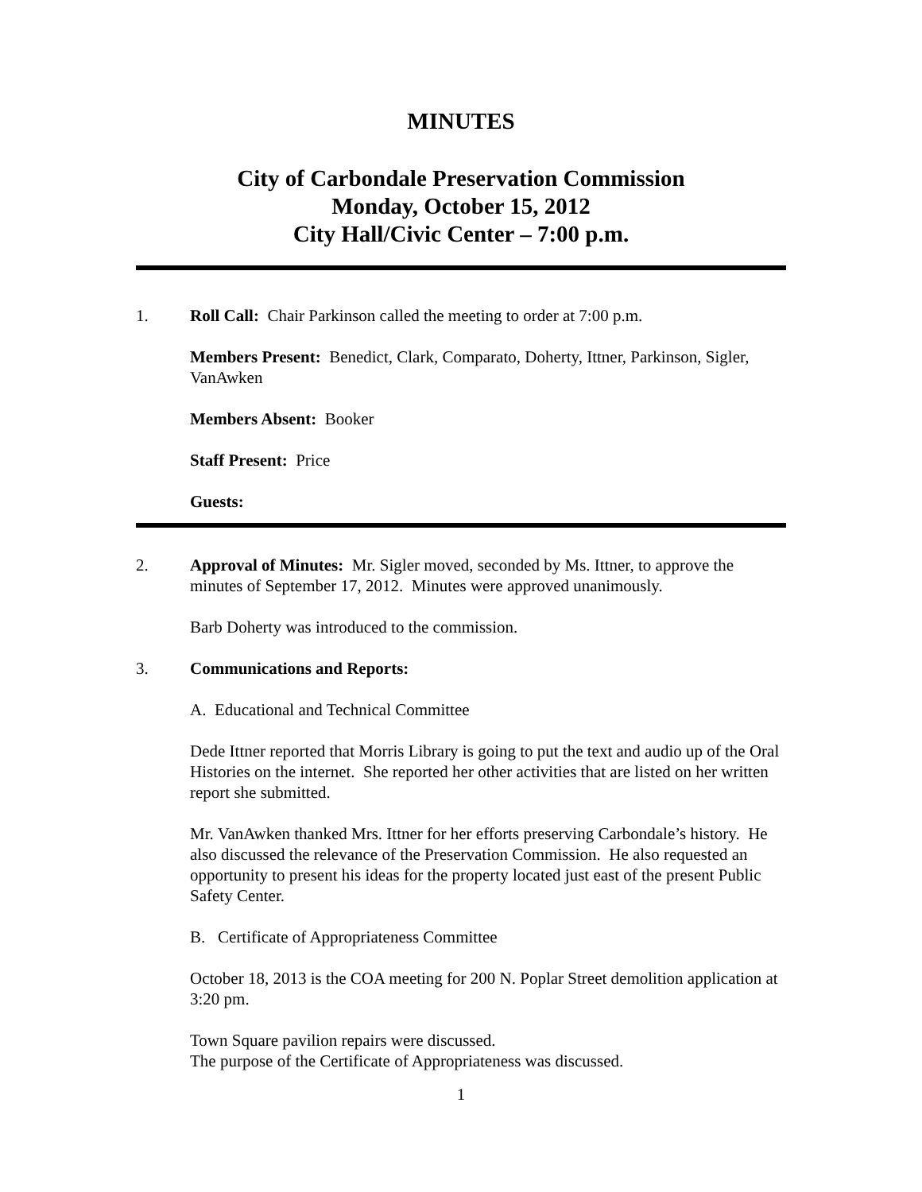MINUTES
City of Carbondale Preservation Commission
Monday, October 15, 2012
City Hall/Civic Center – 7:00 p.m.
1. Roll Call: Chair Parkinson called the meeting to order at 7:00 p.m.
Members Present: Benedict, Clark, Comparato, Doherty, Ittner, Parkinson, Sigler, VanAwken
Members Absent: Booker
Staff Present: Price
Guests:
2. Approval of Minutes: Mr. Sigler moved, seconded by Ms. Ittner, to approve the minutes of September 17, 2012. Minutes were approved unanimously.
Barb Doherty was introduced to the commission.
3. Communications and Reports:
A. Educational and Technical Committee
Dede Ittner reported that Morris Library is going to put the text and audio up of the Oral Histories on the internet. She reported her other activities that are listed on her written report she submitted.
Mr. VanAwken thanked Mrs. Ittner for her efforts preserving Carbondale’s history. He also discussed the relevance of the Preservation Commission. He also requested an opportunity to present his ideas for the property located just east of the present Public Safety Center.
B. Certificate of Appropriateness Committee
October 18, 2013 is the COA meeting for 200 N. Poplar Street demolition application at 3:20 pm.
Town Square pavilion repairs were discussed.
The purpose of the Certificate of Appropriateness was discussed.
1